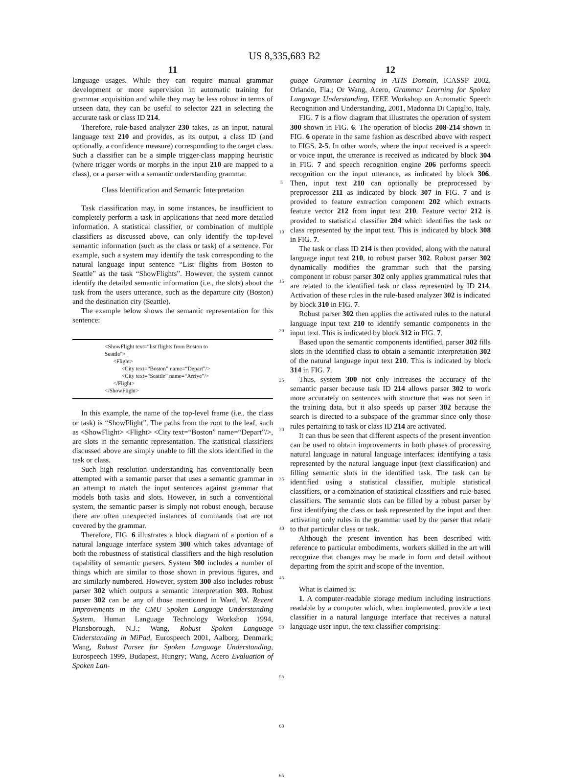US 8,335,683 B2
11
language usages. While they can require manual grammar development or more supervision in automatic training for grammar acquisition and while they may be less robust in terms of unseen data, they can be useful to selector 221 in selecting the accurate task or class ID 214.
Therefore, rule-based analyzer 230 takes, as an input, natural language text 210 and provides, as its output, a class ID (and optionally, a confidence measure) corresponding to the target class. Such a classifier can be a simple trigger-class mapping heuristic (where trigger words or morphs in the input 210 are mapped to a class), or a parser with a semantic understanding grammar.
Class Identification and Semantic Interpretation
Task classification may, in some instances, be insufficient to completely perform a task in applications that need more detailed information. A statistical classifier, or combination of multiple classifiers as discussed above, can only identify the top-level semantic information (such as the class or task) of a sentence. For example, such a system may identify the task corresponding to the natural language input sentence “List flights from Boston to Seattle” as the task “ShowFlights”. However, the system cannot identify the detailed semantic information (i.e., the slots) about the task from the users utterance, such as the departure city (Boston) and the destination city (Seattle).
The example below shows the semantic representation for this sentence:
<ShowFlight text=“list flights from Boston to
Seattle”>
<Flight>
<City text=“Boston” name=“Depart”/>
<City text=“Seattle” name=“Arrive”/>
</Flight>
</ShowFlight>
In this example, the name of the top-level frame (i.e., the class or task) is “ShowFlight”. The paths from the root to the leaf, such as <ShowFlight> <Flight> <City text=“Boston” name=“Depart”/>, are slots in the semantic representation. The statistical classifiers discussed above are simply unable to fill the slots identified in the task or class.
Such high resolution understanding has conventionally been attempted with a semantic parser that uses a semantic grammar in an attempt to match the input sentences against grammar that models both tasks and slots. However, in such a conventional system, the semantic parser is simply not robust enough, because there are often unexpected instances of commands that are not covered by the grammar.
Therefore, FIG. 6 illustrates a block diagram of a portion of a natural language interface system 300 which takes advantage of both the robustness of statistical classifiers and the high resolution capability of semantic parsers. System 300 includes a number of things which are similar to those shown in previous figures, and are similarly numbered. However, system 300 also includes robust parser 302 which outputs a semantic interpretation 303. Robust parser 302 can be any of those mentioned in Ward, W. Recent Improvements in the CMU Spoken Language Understanding System, Human Language Technology Workshop 1994, Plansborough, N.J.; Wang, Robust Spoken Language Understanding in MiPad, Eurospeech 2001, Aalborg, Denmark; Wang, Robust Parser for Spoken Language Understanding, Eurospeech 1999, Budapest, Hungry; Wang, Acero Evaluation of Spoken Lan-
5
10
15
20
25
30
35
40
45
50
55
60
65
12
guage Grammar Learning in ATIS Domain, ICASSP 2002, Orlando, Fla.; Or Wang, Acero, Grammar Learning for Spoken Language Understanding, IEEE Workshop on Automatic Speech Recognition and Understanding, 2001, Madonna Di Capiglio, Italy.
FIG. 7 is a flow diagram that illustrates the operation of system 300 shown in FIG. 6. The operation of blocks 208-214 shown in FIG. 6 operate in the same fashion as described above with respect to FIGS. 2-5. In other words, where the input received is a speech or voice input, the utterance is received as indicated by block 304 in FIG. 7 and speech recognition engine 206 performs speech recognition on the input utterance, as indicated by block 306. Then, input text 210 can optionally be preprocessed by preprocessor 211 as indicated by block 307 in FIG. 7 and is provided to feature extraction component 202 which extracts feature vector 212 from input text 210. Feature vector 212 is provided to statistical classifier 204 which identifies the task or class represented by the input text. This is indicated by block 308 in FIG. 7.
The task or class ID 214 is then provided, along with the natural language input text 210, to robust parser 302. Robust parser 302 dynamically modifies the grammar such that the parsing component in robust parser 302 only applies grammatical rules that are related to the identified task or class represented by ID 214. Activation of these rules in the rule-based analyzer 302 is indicated by block 310 in FIG. 7.
Robust parser 302 then applies the activated rules to the natural language input text 210 to identify semantic components in the input text. This is indicated by block 312 in FIG. 7.
Based upon the semantic components identified, parser 302 fills slots in the identified class to obtain a semantic interpretation 302 of the natural language input text 210. This is indicated by block 314 in FIG. 7.
Thus, system 300 not only increases the accuracy of the semantic parser because task ID 214 allows parser 302 to work more accurately on sentences with structure that was not seen in the training data, but it also speeds up parser 302 because the search is directed to a subspace of the grammar since only those rules pertaining to task or class ID 214 are activated.
It can thus be seen that different aspects of the present invention can be used to obtain improvements in both phases of processing natural language in natural language interfaces: identifying a task represented by the natural language input (text classification) and filling semantic slots in the identified task. The task can be identified using a statistical classifier, multiple statistical classifiers, or a combination of statistical classifiers and rule-based classifiers. The semantic slots can be filled by a robust parser by first identifying the class or task represented by the input and then activating only rules in the grammar used by the parser that relate to that particular class or task.
Although the present invention has been described with reference to particular embodiments, workers skilled in the art will recognize that changes may be made in form and detail without departing from the spirit and scope of the invention.
What is claimed is:
1. A computer-readable storage medium including instructions readable by a computer which, when implemented, provide a text classifier in a natural language interface that receives a natural language user input, the text classifier comprising: